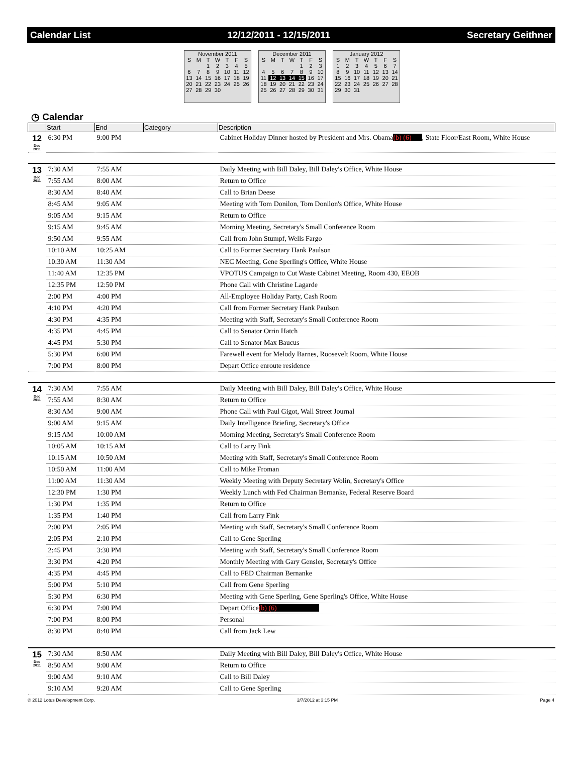Calendar List 12/12/2011 - 12/15/2011 Secretary Geithner
November 2011
| S | M | T | W | T | F | S |
| --- | --- | --- | --- | --- | --- | --- |
| | | 1 | 2 | 3 | 4 | 5 |
| 6 | 7 | 8 | 9 | 10 | 11 | 12 |
| 13 | 14 | 15 | 16 | 17 | 18 | 19 |
| 20 | 21 | 22 | 23 | 24 | 25 | 26 |
| 27 | 28 | 29 | 30 | | | |
December 2011
| S | M | T | W | T | F | S |
| --- | --- | --- | --- | --- | --- | --- |
| | | | | 1 | 2 | 3 |
| 4 | 5 | 6 | 7 | 8 | 9 | 10 |
| 11 | 12 | 13 | 14 | 15 | 16 | 17 |
| 18 | 19 | 20 | 21 | 22 | 23 | 24 |
| 25 | 26 | 27 | 28 | 29 | 30 | 31 |
January 2012
| S | M | T | W | T | F | S |
| --- | --- | --- | --- | --- | --- | --- |
| 1 | 2 | 3 | 4 | 5 | 6 | 7 |
| 8 | 9 | 10 | 11 | 12 | 13 | 14 |
| 15 | 16 | 17 | 18 | 19 | 20 | 21 |
| 22 | 23 | 24 | 25 | 26 | 27 | 28 |
| 29 | 30 | 31 | | | | |
◷ Calendar
| | Start | End | Category | Description |
| --- | --- | --- | --- | --- |
| 12 Dec 2011 | 6:30 PM | 9:00 PM | | Cabinet Holiday Dinner hosted by President and Mrs. Obama (b) (6) , State Floor/East Room, White House |
| 13 Dec 2011 | 7:30 AM | 7:55 AM | | Daily Meeting with Bill Daley, Bill Daley's Office, White House |
| | 7:55 AM | 8:00 AM | | Return to Office |
| | 8:30 AM | 8:40 AM | | Call to Brian Deese |
| | 8:45 AM | 9:05 AM | | Meeting with Tom Donilon, Tom Donilon's Office, White House |
| | 9:05 AM | 9:15 AM | | Return to Office |
| | 9:15 AM | 9:45 AM | | Morning Meeting, Secretary's Small Conference Room |
| | 9:50 AM | 9:55 AM | | Call from John Stumpf, Wells Fargo |
| | 10:10 AM | 10:25 AM | | Call to Former Secretary Hank Paulson |
| | 10:30 AM | 11:30 AM | | NEC Meeting, Gene Sperling's Office, White House |
| | 11:40 AM | 12:35 PM | | VPOTUS Campaign to Cut Waste Cabinet Meeting, Room 430, EEOB |
| | 12:35 PM | 12:50 PM | | Phone Call with Christine Lagarde |
| | 2:00 PM | 4:00 PM | | All-Employee Holiday Party, Cash Room |
| | 4:10 PM | 4:20 PM | | Call from Former Secretary Hank Paulson |
| | 4:30 PM | 4:35 PM | | Meeting with Staff, Secretary's Small Conference Room |
| | 4:35 PM | 4:45 PM | | Call to Senator Orrin Hatch |
| | 4:45 PM | 5:30 PM | | Call to Senator Max Baucus |
| | 5:30 PM | 6:00 PM | | Farewell event for Melody Barnes, Roosevelt Room, White House |
| | 7:00 PM | 8:00 PM | | Depart Office enroute residence |
| 14 Dec 2011 | 7:30 AM | 7:55 AM | | Daily Meeting with Bill Daley, Bill Daley's Office, White House |
| | 7:55 AM | 8:30 AM | | Return to Office |
| | 8:30 AM | 9:00 AM | | Phone Call with Paul Gigot, Wall Street Journal |
| | 9:00 AM | 9:15 AM | | Daily Intelligence Briefing, Secretary's Office |
| | 9:15 AM | 10:00 AM | | Morning Meeting, Secretary's Small Conference Room |
| | 10:05 AM | 10:15 AM | | Call to Larry Fink |
| | 10:15 AM | 10:50 AM | | Meeting with Staff, Secretary's Small Conference Room |
| | 10:50 AM | 11:00 AM | | Call to Mike Froman |
| | 11:00 AM | 11:30 AM | | Weekly Meeting with Deputy Secretary Wolin, Secretary's Office |
| | 12:30 PM | 1:30 PM | | Weekly Lunch with Fed Chairman Bernanke, Federal Reserve Board |
| | 1:30 PM | 1:35 PM | | Return to Office |
| | 1:35 PM | 1:40 PM | | Call from Larry Fink |
| | 2:00 PM | 2:05 PM | | Meeting with Staff, Secretary's Small Conference Room |
| | 2:05 PM | 2:10 PM | | Call to Gene Sperling |
| | 2:45 PM | 3:30 PM | | Meeting with Staff, Secretary's Small Conference Room |
| | 3:30 PM | 4:20 PM | | Monthly Meeting with Gary Gensler, Secretary's Office |
| | 4:35 PM | 4:45 PM | | Call to FED Chairman Bernanke |
| | 5:00 PM | 5:10 PM | | Call from Gene Sperling |
| | 5:30 PM | 6:30 PM | | Meeting with Gene Sperling, Gene Sperling's Office, White House |
| | 6:30 PM | 7:00 PM | | Depart Office (b) (6) |
| | 7:00 PM | 8:00 PM | | Personal |
| | 8:30 PM | 8:40 PM | | Call from Jack Lew |
| 15 Dec 2011 | 7:30 AM | 8:50 AM | | Daily Meeting with Bill Daley, Bill Daley's Office, White House |
| | 8:50 AM | 9:00 AM | | Return to Office |
| | 9:00 AM | 9:10 AM | | Call to Bill Daley |
| | 9:10 AM | 9:20 AM | | Call to Gene Sperling |
© 2012 Lotus Development Corp. 2/7/2012 at 3:15 PM Page 4